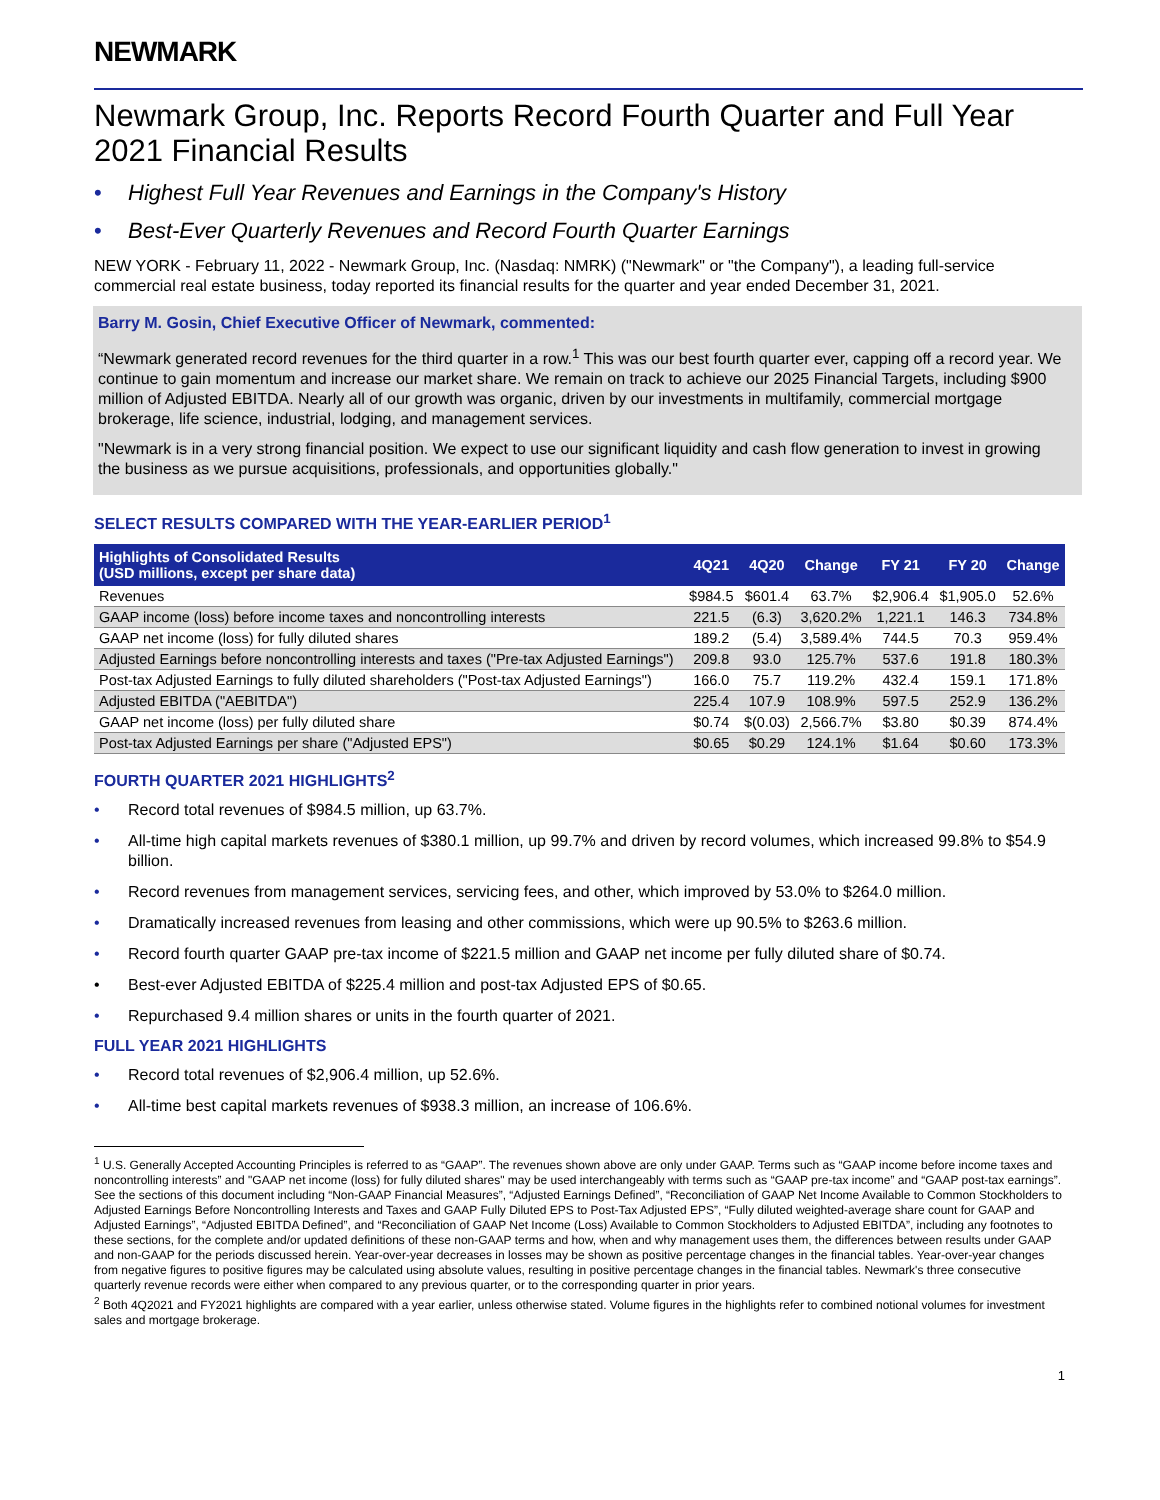NEWMARK
Newmark Group, Inc. Reports Record Fourth Quarter and Full Year 2021 Financial Results
• Highest Full Year Revenues and Earnings in the Company's History
• Best-Ever Quarterly Revenues and Record Fourth Quarter Earnings
NEW YORK - February 11, 2022 - Newmark Group, Inc. (Nasdaq: NMRK) ("Newmark" or "the Company"), a leading full-service commercial real estate business, today reported its financial results for the quarter and year ended December 31, 2021.
Barry M. Gosin, Chief Executive Officer of Newmark, commented:
“Newmark generated record revenues for the third quarter in a row.<sup>1</sup> This was our best fourth quarter ever, capping off a record year. We continue to gain momentum and increase our market share. We remain on track to achieve our 2025 Financial Targets, including $900 million of Adjusted EBITDA. Nearly all of our growth was organic, driven by our investments in multifamily, commercial mortgage brokerage, life science, industrial, lodging, and management services.
"Newmark is in a very strong financial position. We expect to use our significant liquidity and cash flow generation to invest in growing the business as we pursue acquisitions, professionals, and opportunities globally."
SELECT RESULTS COMPARED WITH THE YEAR-EARLIER PERIOD<sup>1</sup>
| Highlights of Consolidated Results (USD millions, except per share data) | 4Q21 | 4Q20 | Change | FY 21 | FY 20 | Change |
| --- | --- | --- | --- | --- | --- | --- |
| Revenues | $984.5 | $601.4 | 63.7% | $2,906.4 | $1,905.0 | 52.6% |
| GAAP income (loss) before income taxes and noncontrolling interests | 221.5 | (6.3) | 3,620.2% | 1,221.1 | 146.3 | 734.8% |
| GAAP net income (loss) for fully diluted shares | 189.2 | (5.4) | 3,589.4% | 744.5 | 70.3 | 959.4% |
| Adjusted Earnings before noncontrolling interests and taxes ("Pre-tax Adjusted Earnings") | 209.8 | 93.0 | 125.7% | 537.6 | 191.8 | 180.3% |
| Post-tax Adjusted Earnings to fully diluted shareholders ("Post-tax Adjusted Earnings") | 166.0 | 75.7 | 119.2% | 432.4 | 159.1 | 171.8% |
| Adjusted EBITDA ("AEBITDA") | 225.4 | 107.9 | 108.9% | 597.5 | 252.9 | 136.2% |
| GAAP net income (loss) per fully diluted share | $0.74 | $(0.03) | 2,566.7% | $3.80 | $0.39 | 874.4% |
| Post-tax Adjusted Earnings per share ("Adjusted EPS") | $0.65 | $0.29 | 124.1% | $1.64 | $0.60 | 173.3% |
FOURTH QUARTER 2021 HIGHLIGHTS<sup>2</sup>
• Record total revenues of $984.5 million, up 63.7%.
• All-time high capital markets revenues of $380.1 million, up 99.7% and driven by record volumes, which increased 99.8% to $54.9 billion.
• Record revenues from management services, servicing fees, and other, which improved by 53.0% to $264.0 million.
• Dramatically increased revenues from leasing and other commissions, which were up 90.5% to $263.6 million.
• Record fourth quarter GAAP pre-tax income of $221.5 million and GAAP net income per fully diluted share of $0.74.
• Best-ever Adjusted EBITDA of $225.4 million and post-tax Adjusted EPS of $0.65.
• Repurchased 9.4 million shares or units in the fourth quarter of 2021.
FULL YEAR 2021 HIGHLIGHTS
• Record total revenues of $2,906.4 million, up 52.6%.
• All-time best capital markets revenues of $938.3 million, an increase of 106.6%.
<sup>1</sup> U.S. Generally Accepted Accounting Principles is referred to as “GAAP”. The revenues shown above are only under GAAP. Terms such as “GAAP income before income taxes and noncontrolling interests” and "GAAP net income (loss) for fully diluted shares" may be used interchangeably with terms such as “GAAP pre-tax income” and “GAAP post-tax earnings”. See the sections of this document including “Non-GAAP Financial Measures”, “Adjusted Earnings Defined”, “Reconciliation of GAAP Net Income Available to Common Stockholders to Adjusted Earnings Before Noncontrolling Interests and Taxes and GAAP Fully Diluted EPS to Post-Tax Adjusted EPS”, “Fully diluted weighted-average share count for GAAP and Adjusted Earnings”, “Adjusted EBITDA Defined”, and “Reconciliation of GAAP Net Income (Loss) Available to Common Stockholders to Adjusted EBITDA”, including any footnotes to these sections, for the complete and/or updated definitions of these non-GAAP terms and how, when and why management uses them, the differences between results under GAAP and non-GAAP for the periods discussed herein. Year-over-year decreases in losses may be shown as positive percentage changes in the financial tables. Year-over-year changes from negative figures to positive figures may be calculated using absolute values, resulting in positive percentage changes in the financial tables. Newmark's three consecutive quarterly revenue records were either when compared to any previous quarter, or to the corresponding quarter in prior years.
<sup>2</sup> Both 4Q2021 and FY2021 highlights are compared with a year earlier, unless otherwise stated. Volume figures in the highlights refer to combined notional volumes for investment sales and mortgage brokerage.
1